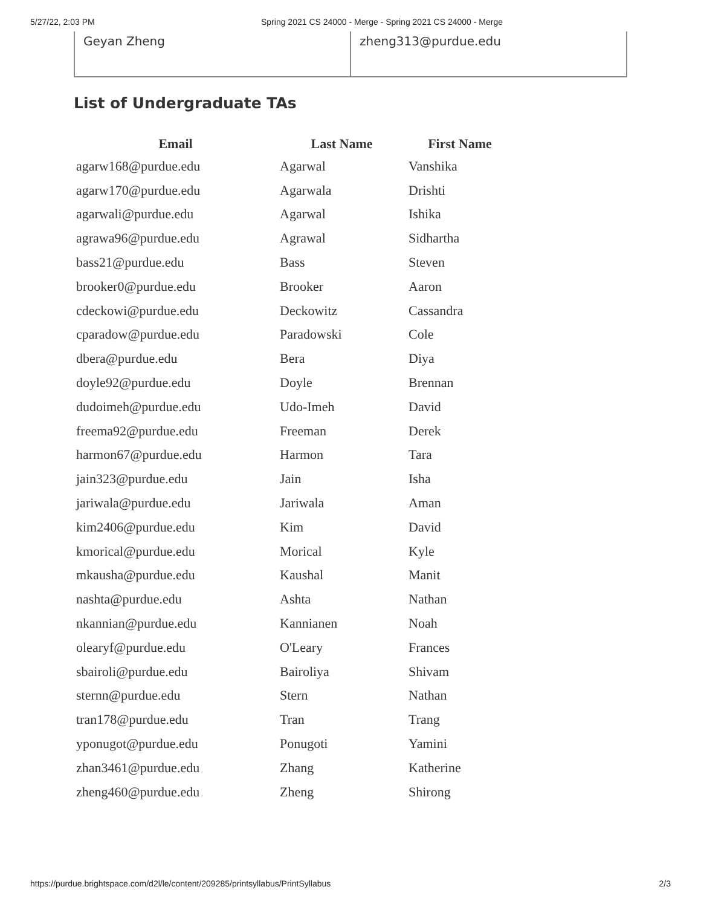5/27/22, 2:03 PM Spring 2021 CS 24000 - Merge - Spring 2021 CS 24000 - Merge
| Geyan Zheng | zheng313@purdue.edu |
List of Undergraduate TAs
| Email | Last Name | First Name |
| --- | --- | --- |
| agarw168@purdue.edu | Agarwal | Vanshika |
| agarw170@purdue.edu | Agarwala | Drishti |
| agarwali@purdue.edu | Agarwal | Ishika |
| agrawa96@purdue.edu | Agrawal | Sidhartha |
| bass21@purdue.edu | Bass | Steven |
| brooker0@purdue.edu | Brooker | Aaron |
| cdeckowi@purdue.edu | Deckowitz | Cassandra |
| cparadow@purdue.edu | Paradowski | Cole |
| dbera@purdue.edu | Bera | Diya |
| doyle92@purdue.edu | Doyle | Brennan |
| dudoimeh@purdue.edu | Udo-Imeh | David |
| freema92@purdue.edu | Freeman | Derek |
| harmon67@purdue.edu | Harmon | Tara |
| jain323@purdue.edu | Jain | Isha |
| jariwala@purdue.edu | Jariwala | Aman |
| kim2406@purdue.edu | Kim | David |
| kmorical@purdue.edu | Morical | Kyle |
| mkausha@purdue.edu | Kaushal | Manit |
| nashta@purdue.edu | Ashta | Nathan |
| nkannian@purdue.edu | Kannianen | Noah |
| olearyf@purdue.edu | O'Leary | Frances |
| sbairoli@purdue.edu | Bairoliya | Shivam |
| sternn@purdue.edu | Stern | Nathan |
| tran178@purdue.edu | Tran | Trang |
| yponugot@purdue.edu | Ponugoti | Yamini |
| zhan3461@purdue.edu | Zhang | Katherine |
| zheng460@purdue.edu | Zheng | Shirong |
https://purdue.brightspace.com/d2l/le/content/209285/printsyllabus/PrintSyllabus 2/3